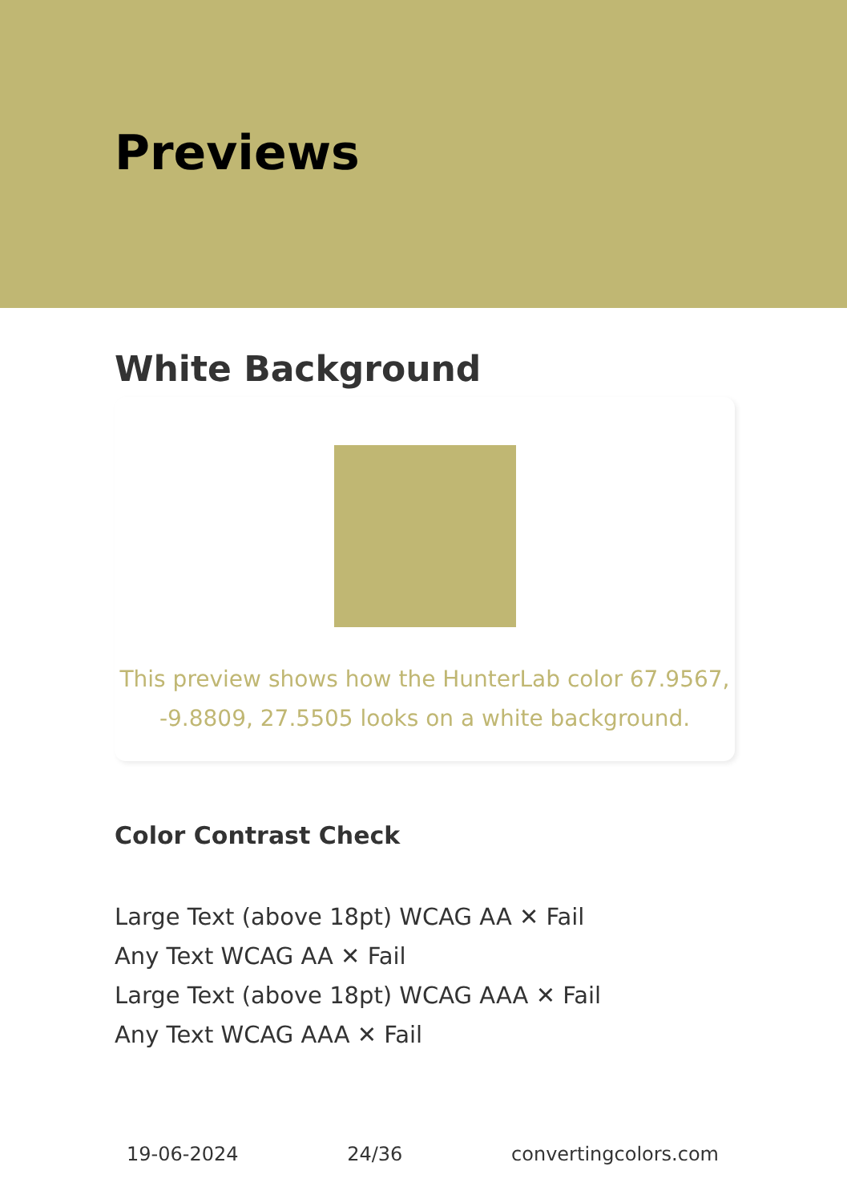Previews
White Background
This preview shows how the HunterLab color 67.9567, -9.8809, 27.5505 looks on a white background.
Color Contrast Check
Large Text (above 18pt) WCAG AA ✕ Fail
Any Text WCAG AA ✕ Fail
Large Text (above 18pt) WCAG AAA ✕ Fail
Any Text WCAG AAA ✕ Fail
19-06-2024 24/36 convertingcolors.com